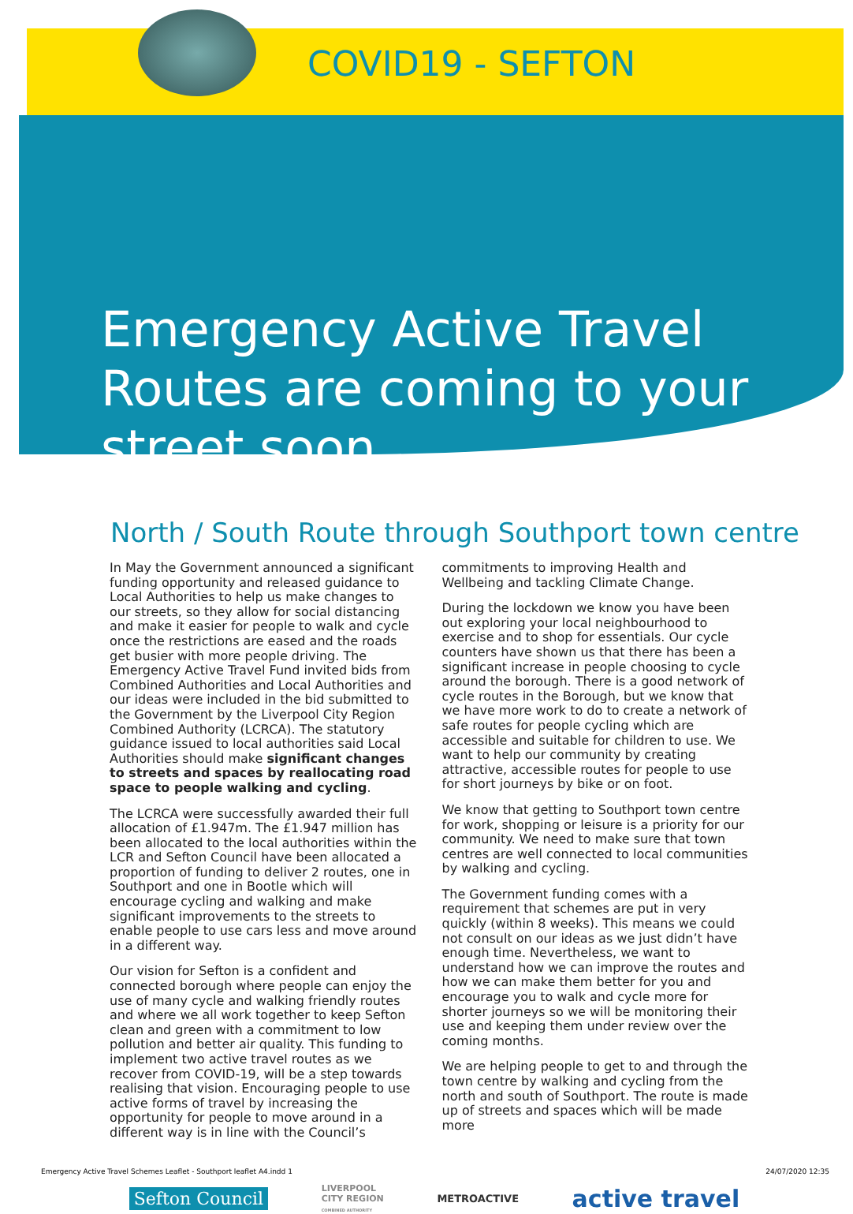COVID19 - SEFTON
Emergency Active Travel
Routes are coming to your
street soon
North / South Route through Southport town centre
In May the Government announced a significant funding opportunity and released guidance to Local Authorities to help us make changes to our streets, so they allow for social distancing and make it easier for people to walk and cycle once the restrictions are eased and the roads get busier with more people driving. The Emergency Active Travel Fund invited bids from Combined Authorities and Local Authorities and our ideas were included in the bid submitted to the Government by the Liverpool City Region Combined Authority (LCRCA). The statutory guidance issued to local authorities said Local Authorities should make significant changes to streets and spaces by reallocating road space to people walking and cycling.
The LCRCA were successfully awarded their full allocation of £1.947m. The £1.947 million has been allocated to the local authorities within the LCR and Sefton Council have been allocated a proportion of funding to deliver 2 routes, one in Southport and one in Bootle which will encourage cycling and walking and make significant improvements to the streets to enable people to use cars less and move around in a different way.
Our vision for Sefton is a confident and connected borough where people can enjoy the use of many cycle and walking friendly routes and where we all work together to keep Sefton clean and green with a commitment to low pollution and better air quality. This funding to implement two active travel routes as we recover from COVID-19, will be a step towards realising that vision. Encouraging people to use active forms of travel by increasing the opportunity for people to move around in a different way is in line with the Council’s
commitments to improving Health and Wellbeing and tackling Climate Change.
During the lockdown we know you have been out exploring your local neighbourhood to exercise and to shop for essentials. Our cycle counters have shown us that there has been a significant increase in people choosing to cycle around the borough. There is a good network of cycle routes in the Borough, but we know that we have more work to do to create a network of safe routes for people cycling which are accessible and suitable for children to use. We want to help our community by creating attractive, accessible routes for people to use for short journeys by bike or on foot.
We know that getting to Southport town centre for work, shopping or leisure is a priority for our community. We need to make sure that town centres are well connected to local communities by walking and cycling.
The Government funding comes with a requirement that schemes are put in very quickly (within 8 weeks). This means we could not consult on our ideas as we just didn’t have enough time. Nevertheless, we want to understand how we can improve the routes and how we can make them better for you and encourage you to walk and cycle more for shorter journeys so we will be monitoring their use and keeping them under review over the coming months.
We are helping people to get to and through the town centre by walking and cycling from the north and south of Southport. The route is made up of streets and spaces which will be made more
Sefton Council LIVERPOOL
CITY REGION
COMBINED AUTHORITY METROACTIVE active travel
Emergency Active Travel Schemes Leaflet - Southport leaflet A4.indd 1 24/07/2020 12:35